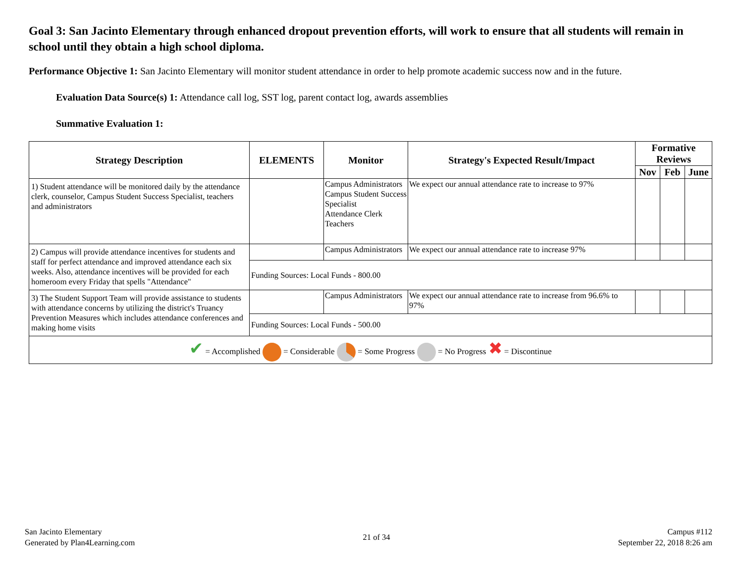Goal 3: San Jacinto Elementary through enhanced dropout prevention efforts, will work to ensure that all students will remain in school until they obtain a high school diploma.
Performance Objective 1: San Jacinto Elementary will monitor student attendance in order to help promote academic success now and in the future.
Evaluation Data Source(s) 1: Attendance call log, SST log, parent contact log, awards assemblies
Summative Evaluation 1:
| Strategy Description | ELEMENTS | Monitor | Strategy's Expected Result/Impact | Formative Reviews | | |
| --- | --- | --- | --- | --- | --- | --- |
| | | | | Nov | Feb | June |
| 1) Student attendance will be monitored daily by the attendance clerk, counselor, Campus Student Success Specialist, teachers and administrators | | Campus Administrators Campus Student Success Specialist Attendance Clerk Teachers | We expect our annual attendance rate to increase to 97% | | | |
| 2) Campus will provide attendance incentives for students and staff for perfect attendance and improved attendance each six weeks. Also, attendance incentives will be provided for each homeroom every Friday that spells "Attendance" | | Campus Administrators | We expect our annual attendance rate to increase 97% | | | |
| | Funding Sources: Local Funds - 800.00 | | | | | |
| 3) The Student Support Team will provide assistance to students with attendance concerns by utilizing the district's Truancy Prevention Measures which includes attendance conferences and making home visits | | Campus Administrators | We expect our annual attendance rate to increase from 96.6% to 97% | | | |
| | Funding Sources: Local Funds - 500.00 | | | | | |
| ✔ = Accomplished = Considerable = Some Progress = No Progress ✖ = Discontinue | | | | | | |
San Jacinto Elementary
Generated by Plan4Learning.com
21 of 34
Campus #112
September 22, 2018 8:26 am